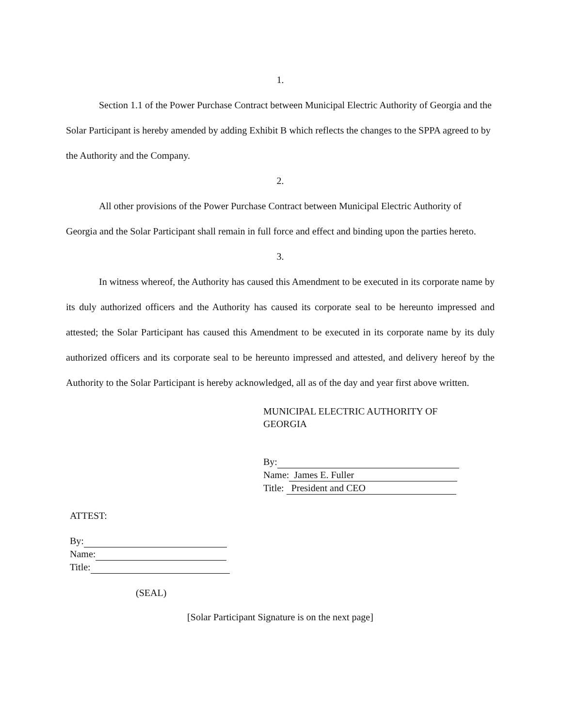1.
Section 1.1 of the Power Purchase Contract between Municipal Electric Authority of Georgia and the Solar Participant is hereby amended by adding Exhibit B which reflects the changes to the SPPA agreed to by the Authority and the Company.
2.
All other provisions of the Power Purchase Contract between Municipal Electric Authority of Georgia and the Solar Participant shall remain in full force and effect and binding upon the parties hereto.
3.
In witness whereof, the Authority has caused this Amendment to be executed in its corporate name by its duly authorized officers and the Authority has caused its corporate seal to be hereunto impressed and attested; the Solar Participant has caused this Amendment to be executed in its corporate name by its duly authorized officers and its corporate seal to be hereunto impressed and attested, and delivery hereof by the Authority to the Solar Participant is hereby acknowledged, all as of the day and year first above written.
MUNICIPAL ELECTRIC AUTHORITY OF
GEORGIA
By:
Name: James E. Fuller
Title: President and CEO
ATTEST:
By:
Name:
Title:
(SEAL)
[Solar Participant Signature is on the next page]